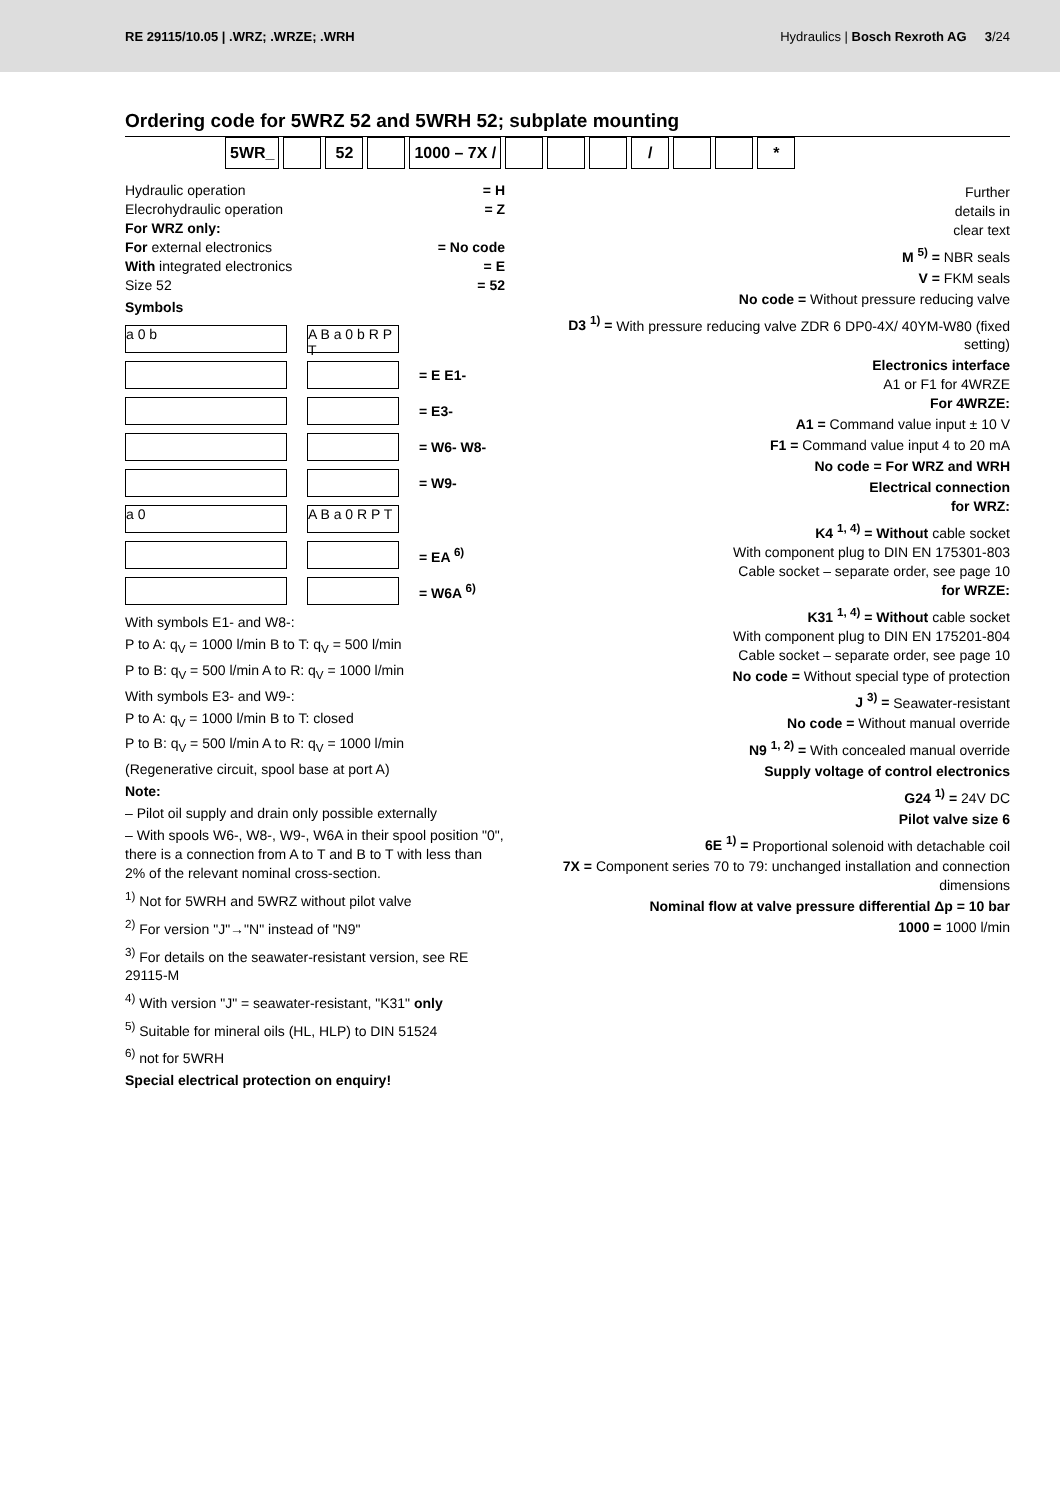RE 29115/10.05 | .WRZ; .WRZE; .WRH Hydraulics | Bosch Rexroth AG 3/24
Ordering code for 5WRZ 52 and 5WRH 52; subplate mounting
5WR_ 52 1000 – 7X / / *
Hydraulic operation = H
Elecrohydraulic operation = Z
For WRZ only:
For external electronics = No code
With integrated electronics = E
Size 52 = 52
Symbols
a 0 b
A B a 0 b R P T
= E E1-
= E3-
= W6- W8-
= W9-
a 0
A B a 0 R P T
= EA <sup>6)</sup>
= W6A <sup>6)</sup>
With symbols E1- and W8-:
P to A: q<sub>V</sub> = 1000 l/min B to T: q<sub>V</sub> = 500 l/min
P to B: q<sub>V</sub> = 500 l/min A to R: q<sub>V</sub> = 1000 l/min
With symbols E3- and W9-:
P to A: q<sub>V</sub> = 1000 l/min B to T: closed
P to B: q<sub>V</sub> = 500 l/min A to R: q<sub>V</sub> = 1000 l/min
(Regenerative circuit, spool base at port A)
Note:
– Pilot oil supply and drain only possible externally
– With spools W6-, W8-, W9-, W6A in their spool position "0", there is a connection from A to T and B to T with less than 2% of the relevant nominal cross-section.
<sup>1)</sup> Not for 5WRH and 5WRZ without pilot valve
<sup>2)</sup> For version "J"→"N" instead of "N9"
<sup>3)</sup> For details on the seawater-resistant version, see RE 29115-M
<sup>4)</sup> With version "J" = seawater-resistant, "K31" only
<sup>5)</sup> Suitable for mineral oils (HL, HLP) to DIN 51524
<sup>6)</sup> not for 5WRH
Special electrical protection on enquiry!
Further
details in
clear text
M <sup>5)</sup> = NBR seals
V = FKM seals
No code = Without pressure reducing valve
D3 <sup>1)</sup> = With pressure reducing valve ZDR 6 DP0-4X/ 40YM-W80 (fixed setting)
Electronics interface
A1 or F1 for 4WRZE
For 4WRZE:
A1 = Command value input ± 10 V
F1 = Command value input 4 to 20 mA
No code = For WRZ and WRH
Electrical connection
for WRZ:
K4 <sup>1, 4)</sup> = Without cable socket
With component plug to DIN EN 175301-803
Cable socket – separate order, see page 10
for WRZE:
K31 <sup>1, 4)</sup> = Without cable socket
With component plug to DIN EN 175201-804
Cable socket – separate order, see page 10
No code = Without special type of protection
J <sup>3)</sup> = Seawater-resistant
No code = Without manual override
N9 <sup>1, 2)</sup> = With concealed manual override
Supply voltage of control electronics
G24 <sup>1)</sup> = 24V DC
Pilot valve size 6
6E <sup>1)</sup> = Proportional solenoid with detachable coil
7X = Component series 70 to 79: unchanged installation and connection dimensions
Nominal flow at valve pressure differential Δp = 10 bar
1000 = 1000 l/min